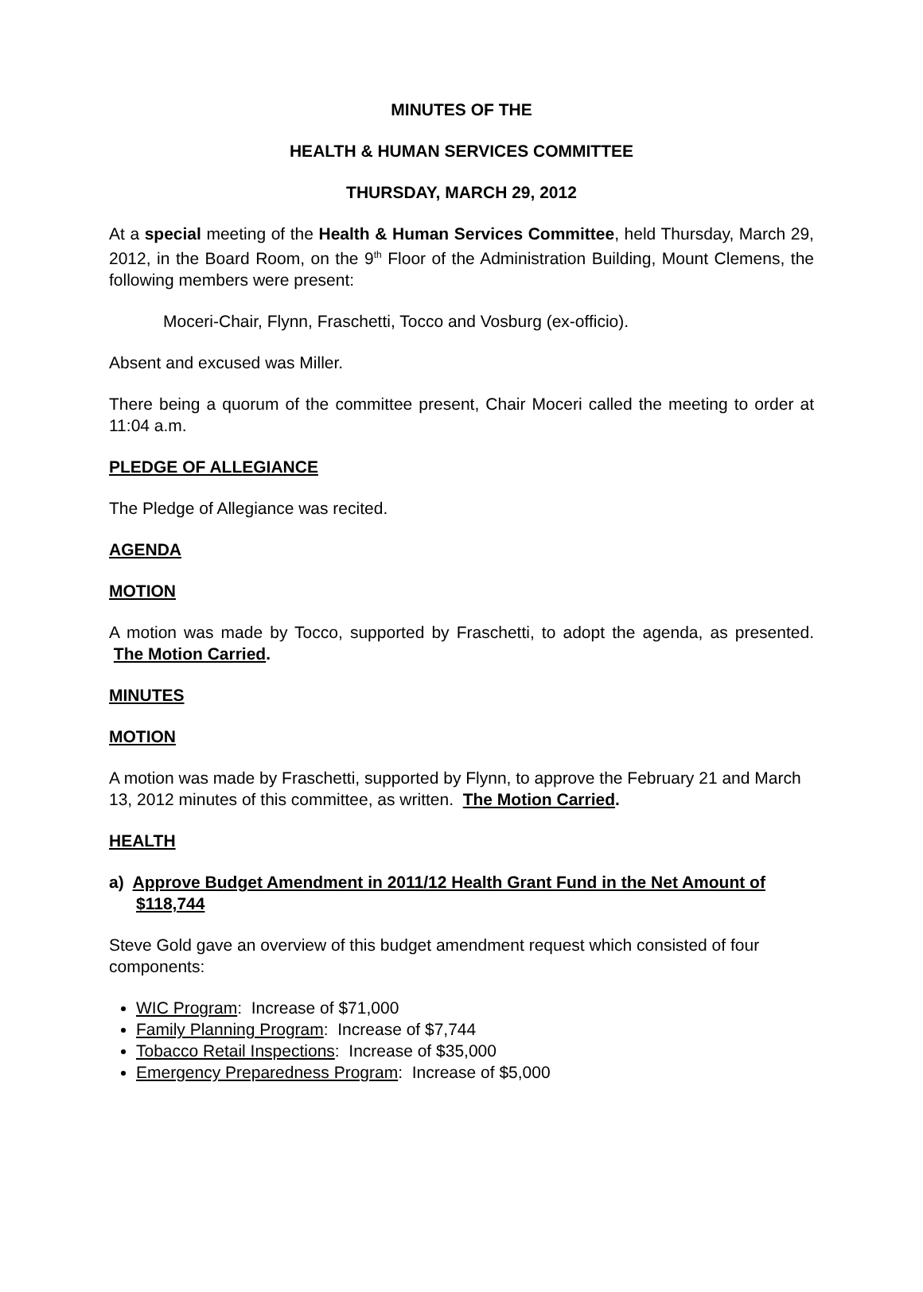MINUTES OF THE
HEALTH & HUMAN SERVICES COMMITTEE
THURSDAY, MARCH 29, 2012
At a special meeting of the Health & Human Services Committee, held Thursday, March 29, 2012, in the Board Room, on the 9<sup>th</sup> Floor of the Administration Building, Mount Clemens, the following members were present:
Moceri-Chair, Flynn, Fraschetti, Tocco and Vosburg (ex-officio).
Absent and excused was Miller.
There being a quorum of the committee present, Chair Moceri called the meeting to order at 11:04 a.m.
PLEDGE OF ALLEGIANCE
The Pledge of Allegiance was recited.
AGENDA
MOTION
A motion was made by Tocco, supported by Fraschetti, to adopt the agenda, as presented. The Motion Carried.
MINUTES
MOTION
A motion was made by Fraschetti, supported by Flynn, to approve the February 21 and March 13, 2012 minutes of this committee, as written. The Motion Carried.
HEALTH
a) Approve Budget Amendment in 2011/12 Health Grant Fund in the Net Amount of $118,744
Steve Gold gave an overview of this budget amendment request which consisted of four components:
WIC Program: Increase of $71,000
Family Planning Program: Increase of $7,744
Tobacco Retail Inspections: Increase of $35,000
Emergency Preparedness Program: Increase of $5,000